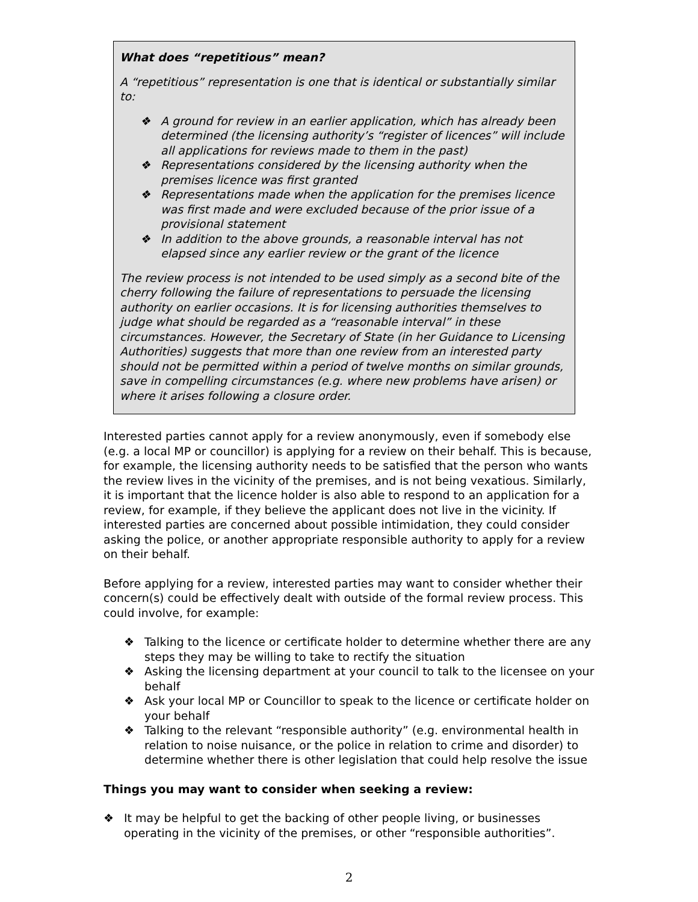What does “repetitious” mean?
A “repetitious” representation is one that is identical or substantially similar to:
❖ A ground for review in an earlier application, which has already been determined (the licensing authority’s “register of licences” will include all applications for reviews made to them in the past)
❖ Representations considered by the licensing authority when the premises licence was first granted
❖ Representations made when the application for the premises licence was first made and were excluded because of the prior issue of a provisional statement
❖ In addition to the above grounds, a reasonable interval has not elapsed since any earlier review or the grant of the licence
The review process is not intended to be used simply as a second bite of the cherry following the failure of representations to persuade the licensing authority on earlier occasions. It is for licensing authorities themselves to judge what should be regarded as a “reasonable interval” in these circumstances. However, the Secretary of State (in her Guidance to Licensing Authorities) suggests that more than one review from an interested party should not be permitted within a period of twelve months on similar grounds, save in compelling circumstances (e.g. where new problems have arisen) or where it arises following a closure order.
Interested parties cannot apply for a review anonymously, even if somebody else (e.g. a local MP or councillor) is applying for a review on their behalf. This is because, for example, the licensing authority needs to be satisfied that the person who wants the review lives in the vicinity of the premises, and is not being vexatious. Similarly, it is important that the licence holder is also able to respond to an application for a review, for example, if they believe the applicant does not live in the vicinity. If interested parties are concerned about possible intimidation, they could consider asking the police, or another appropriate responsible authority to apply for a review on their behalf.
Before applying for a review, interested parties may want to consider whether their concern(s) could be effectively dealt with outside of the formal review process. This could involve, for example:
❖ Talking to the licence or certificate holder to determine whether there are any steps they may be willing to take to rectify the situation
❖ Asking the licensing department at your council to talk to the licensee on your behalf
❖ Ask your local MP or Councillor to speak to the licence or certificate holder on your behalf
❖ Talking to the relevant “responsible authority” (e.g. environmental health in relation to noise nuisance, or the police in relation to crime and disorder) to determine whether there is other legislation that could help resolve the issue
Things you may want to consider when seeking a review:
❖ It may be helpful to get the backing of other people living, or businesses operating in the vicinity of the premises, or other “responsible authorities”.
2